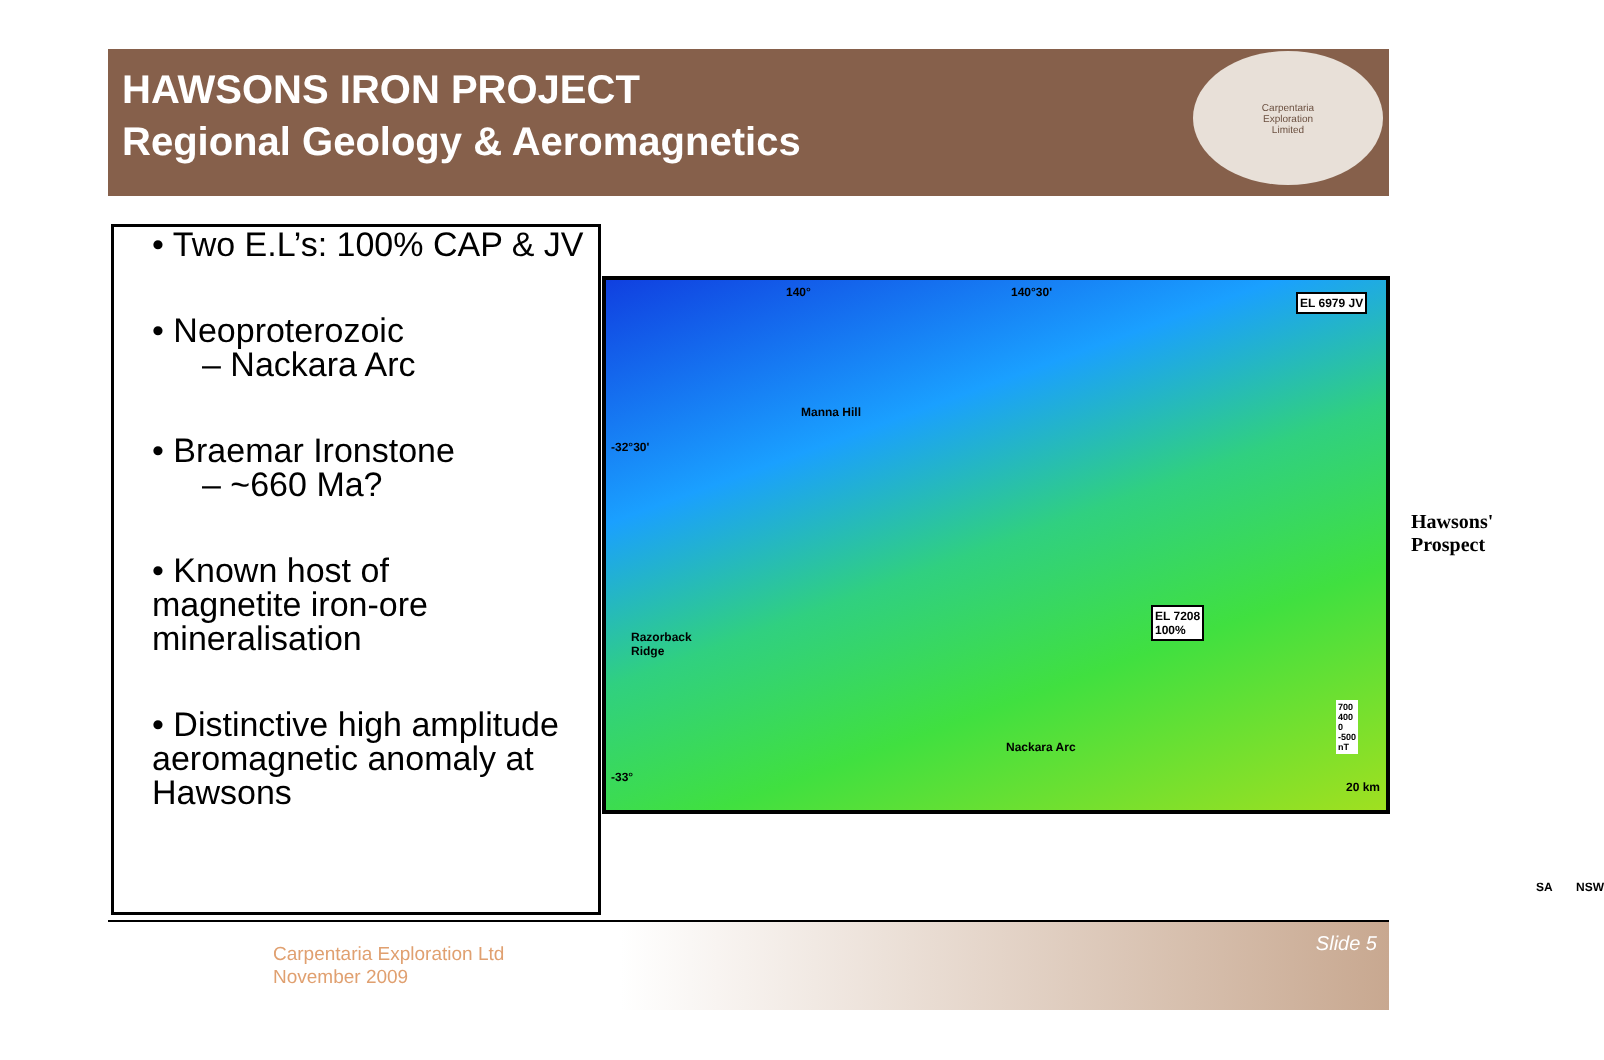HAWSONS IRON PROJECT
Regional Geology & Aeromagnetics
Carpentaria
Exploration
Limited
• Two E.L’s: 100% CAP & JV
• Neoproterozoic
– Nackara Arc
• Braemar Ironstone
– ~660 Ma?
• Known host of
magnetite iron-ore
mineralisation
• Distinctive high amplitude
aeromagnetic anomaly at
Hawsons
140° 140°30' EL 6979 JV
Manna Hill
-32°30'
Hawsons'
Prospect
EL 7208
100%
Razorback
Ridge
-33°
Nackara Arc
SA NSW
700
400
0
-500
nT
20 km
Carpentaria Exploration Ltd
November 2009
Slide 5